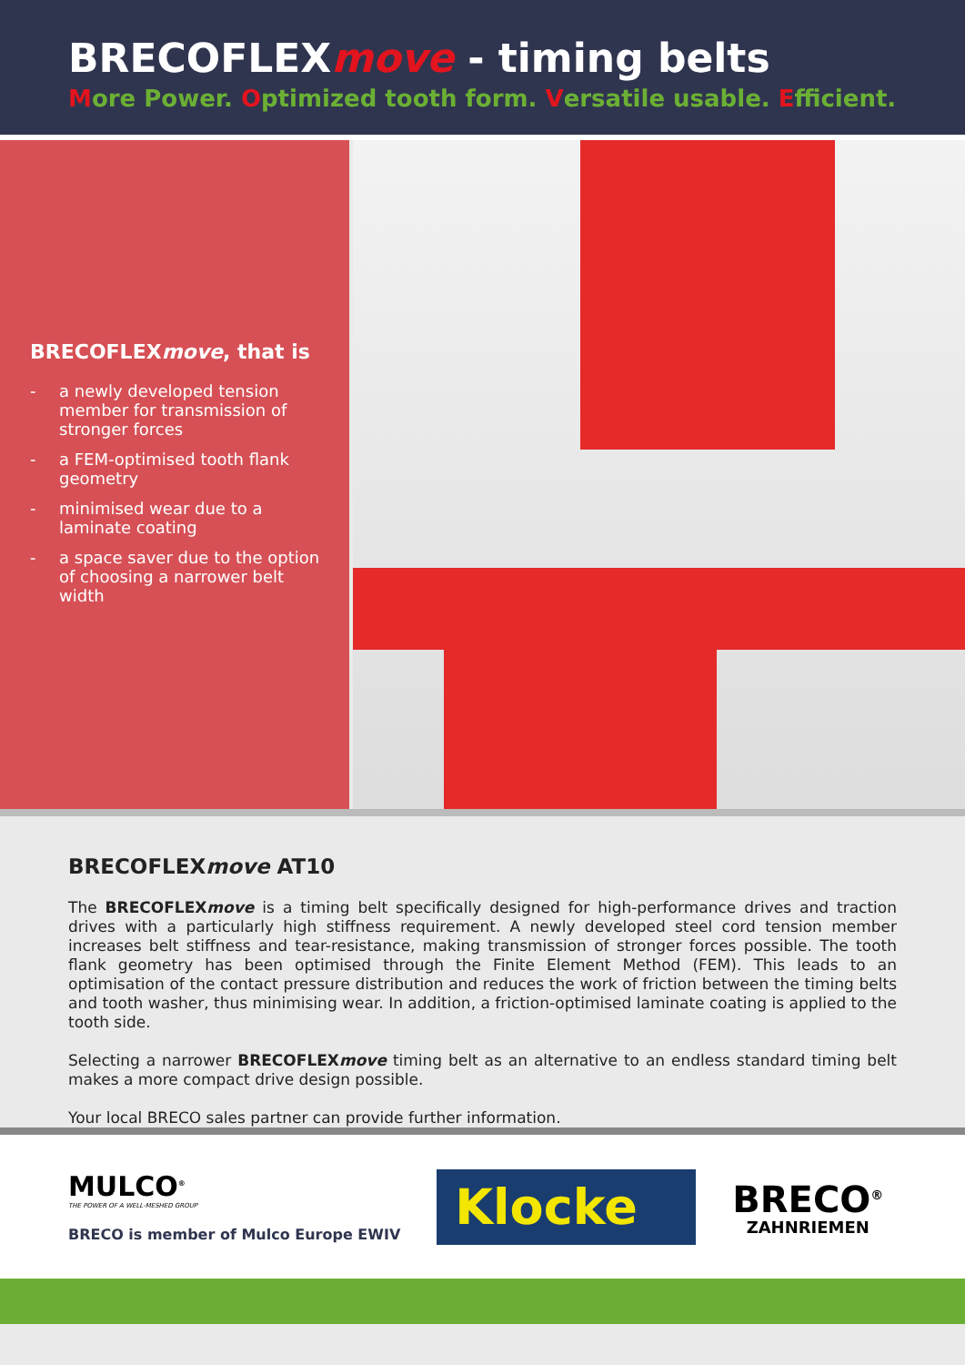BRECOFLEXmove - timing belts
More Power. Optimized tooth form. Versatile usable. Efficient.
BRECOFLEXmove, that is
- a newly developed tension member for transmission of stronger forces
- a FEM-optimised tooth flank geometry
- minimised wear due to a laminate coating
- a space saver due to the option of choosing a narrower belt width
BRECOFLEXmove AT10
The BRECOFLEXmove is a timing belt specifically designed for high-performance drives and traction drives with a particularly high stiffness requirement. A newly developed steel cord tension member increases belt stiffness and tear-resistance, making transmission of stronger forces possible. The tooth flank geometry has been optimised through the Finite Element Method (FEM). This leads to an optimisation of the contact pressure distribution and reduces the work of friction between the timing belts and tooth washer, thus minimising wear. In addition, a friction-optimised laminate coating is applied to the tooth side.
Selecting a narrower BRECOFLEXmove timing belt as an alternative to an endless standard timing belt makes a more compact drive design possible.
Your local BRECO sales partner can provide further information.
MULCO<sup>®</sup>
THE POWER OF A WELL-MESHED GROUP
BRECO is member of Mulco Europe EWIV
Klocke
BRECO<sup>®</sup>
ZAHNRIEMEN